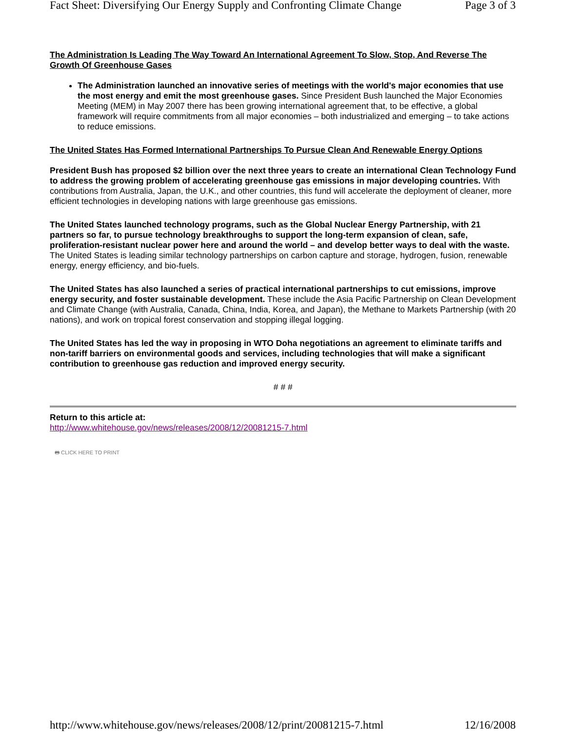Fact Sheet: Diversifying Our Energy Supply and Confronting Climate Change Page 3 of 3
The Administration Is Leading The Way Toward An International Agreement To Slow, Stop, And Reverse The Growth Of Greenhouse Gases
The Administration launched an innovative series of meetings with the world's major economies that use the most energy and emit the most greenhouse gases. Since President Bush launched the Major Economies Meeting (MEM) in May 2007 there has been growing international agreement that, to be effective, a global framework will require commitments from all major economies – both industrialized and emerging – to take actions to reduce emissions.
The United States Has Formed International Partnerships To Pursue Clean And Renewable Energy Options
President Bush has proposed $2 billion over the next three years to create an international Clean Technology Fund to address the growing problem of accelerating greenhouse gas emissions in major developing countries. With contributions from Australia, Japan, the U.K., and other countries, this fund will accelerate the deployment of cleaner, more efficient technologies in developing nations with large greenhouse gas emissions.
The United States launched technology programs, such as the Global Nuclear Energy Partnership, with 21 partners so far, to pursue technology breakthroughs to support the long-term expansion of clean, safe, proliferation-resistant nuclear power here and around the world – and develop better ways to deal with the waste. The United States is leading similar technology partnerships on carbon capture and storage, hydrogen, fusion, renewable energy, energy efficiency, and bio-fuels.
The United States has also launched a series of practical international partnerships to cut emissions, improve energy security, and foster sustainable development. These include the Asia Pacific Partnership on Clean Development and Climate Change (with Australia, Canada, China, India, Korea, and Japan), the Methane to Markets Partnership (with 20 nations), and work on tropical forest conservation and stopping illegal logging.
The United States has led the way in proposing in WTO Doha negotiations an agreement to eliminate tariffs and non-tariff barriers on environmental goods and services, including technologies that will make a significant contribution to greenhouse gas reduction and improved energy security.
# # #
Return to this article at:
http://www.whitehouse.gov/news/releases/2008/12/20081215-7.html
🖶 CLICK HERE TO PRINT
http://www.whitehouse.gov/news/releases/2008/12/print/20081215-7.html 12/16/2008